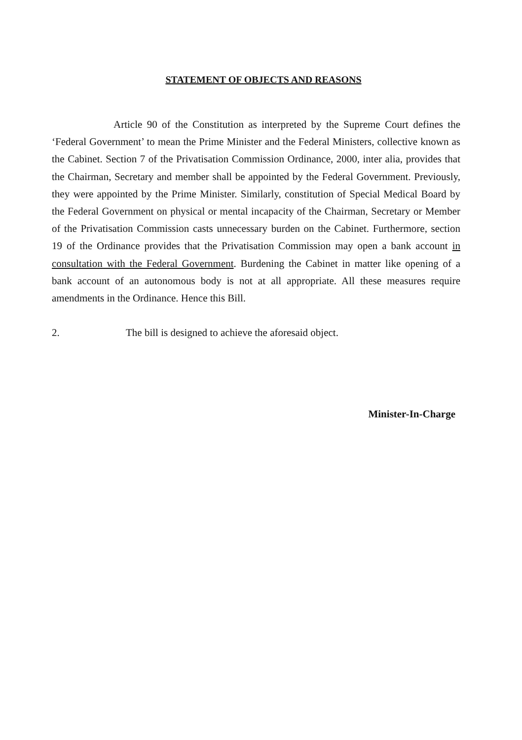STATEMENT OF OBJECTS AND REASONS
Article 90 of the Constitution as interpreted by the Supreme Court defines the ‘Federal Government’ to mean the Prime Minister and the Federal Ministers, collective known as the Cabinet. Section 7 of the Privatisation Commission Ordinance, 2000, inter alia, provides that the Chairman, Secretary and member shall be appointed by the Federal Government. Previously, they were appointed by the Prime Minister. Similarly, constitution of Special Medical Board by the Federal Government on physical or mental incapacity of the Chairman, Secretary or Member of the Privatisation Commission casts unnecessary burden on the Cabinet. Furthermore, section 19 of the Ordinance provides that the Privatisation Commission may open a bank account in consultation with the Federal Government. Burdening the Cabinet in matter like opening of a bank account of an autonomous body is not at all appropriate. All these measures require amendments in the Ordinance. Hence this Bill.
2. The bill is designed to achieve the aforesaid object.
Minister-In-Charge